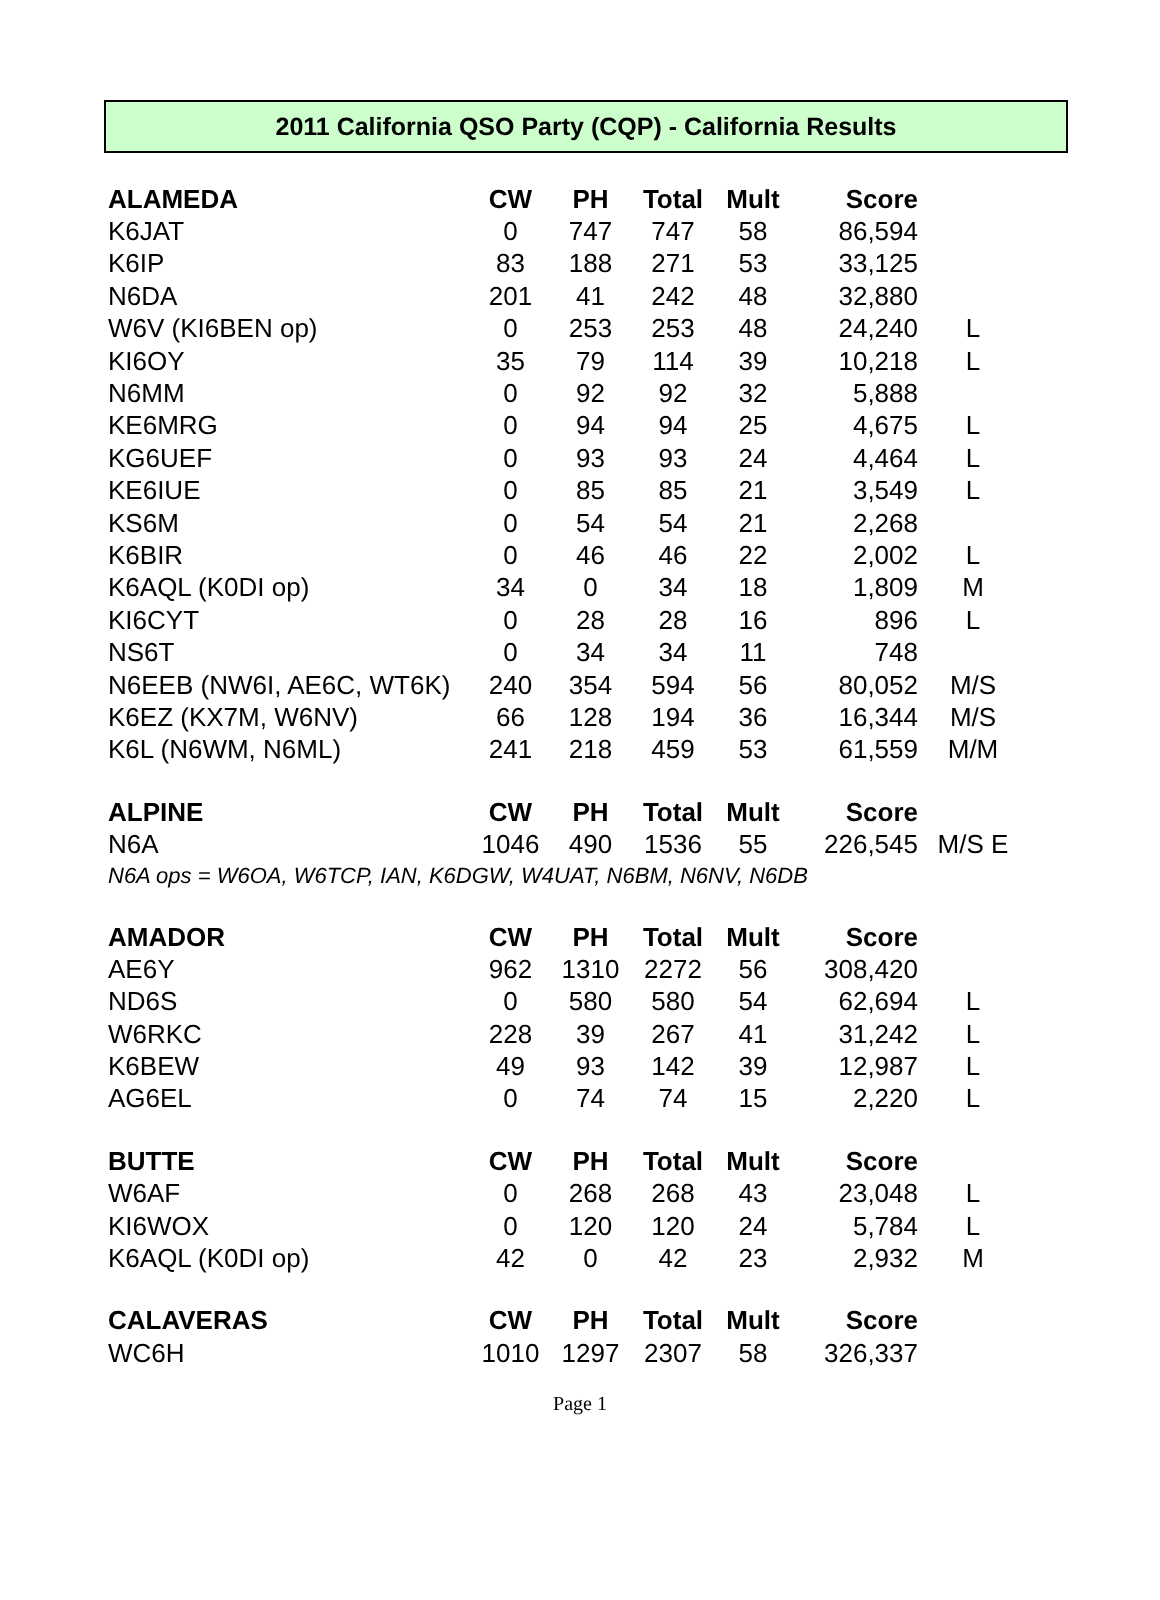2011 California QSO Party (CQP) - California Results
| ALAMEDA | CW | PH | Total | Mult | Score | |
| --- | --- | --- | --- | --- | --- | --- |
| K6JAT | 0 | 747 | 747 | 58 | 86,594 | |
| K6IP | 83 | 188 | 271 | 53 | 33,125 | |
| N6DA | 201 | 41 | 242 | 48 | 32,880 | |
| W6V (KI6BEN op) | 0 | 253 | 253 | 48 | 24,240 | L |
| KI6OY | 35 | 79 | 114 | 39 | 10,218 | L |
| N6MM | 0 | 92 | 92 | 32 | 5,888 | |
| KE6MRG | 0 | 94 | 94 | 25 | 4,675 | L |
| KG6UEF | 0 | 93 | 93 | 24 | 4,464 | L |
| KE6IUE | 0 | 85 | 85 | 21 | 3,549 | L |
| KS6M | 0 | 54 | 54 | 21 | 2,268 | |
| K6BIR | 0 | 46 | 46 | 22 | 2,002 | L |
| K6AQL (K0DI op) | 34 | 0 | 34 | 18 | 1,809 | M |
| KI6CYT | 0 | 28 | 28 | 16 | 896 | L |
| NS6T | 0 | 34 | 34 | 11 | 748 | |
| N6EEB (NW6I, AE6C, WT6K) | 240 | 354 | 594 | 56 | 80,052 | M/S |
| K6EZ (KX7M, W6NV) | 66 | 128 | 194 | 36 | 16,344 | M/S |
| K6L (N6WM, N6ML) | 241 | 218 | 459 | 53 | 61,559 | M/M |
| ALPINE | CW | PH | Total | Mult | Score | |
| N6A | 1046 | 490 | 1536 | 55 | 226,545 | M/S E |
| N6A ops = W6OA, W6TCP, IAN, K6DGW, W4UAT, N6BM, N6NV, N6DB | | | | | | |
| AMADOR | CW | PH | Total | Mult | Score | |
| AE6Y | 962 | 1310 | 2272 | 56 | 308,420 | |
| ND6S | 0 | 580 | 580 | 54 | 62,694 | L |
| W6RKC | 228 | 39 | 267 | 41 | 31,242 | L |
| K6BEW | 49 | 93 | 142 | 39 | 12,987 | L |
| AG6EL | 0 | 74 | 74 | 15 | 2,220 | L |
| BUTTE | CW | PH | Total | Mult | Score | |
| W6AF | 0 | 268 | 268 | 43 | 23,048 | L |
| KI6WOX | 0 | 120 | 120 | 24 | 5,784 | L |
| K6AQL (K0DI op) | 42 | 0 | 42 | 23 | 2,932 | M |
| CALAVERAS | CW | PH | Total | Mult | Score | |
| WC6H | 1010 | 1297 | 2307 | 58 | 326,337 | |
Page 1